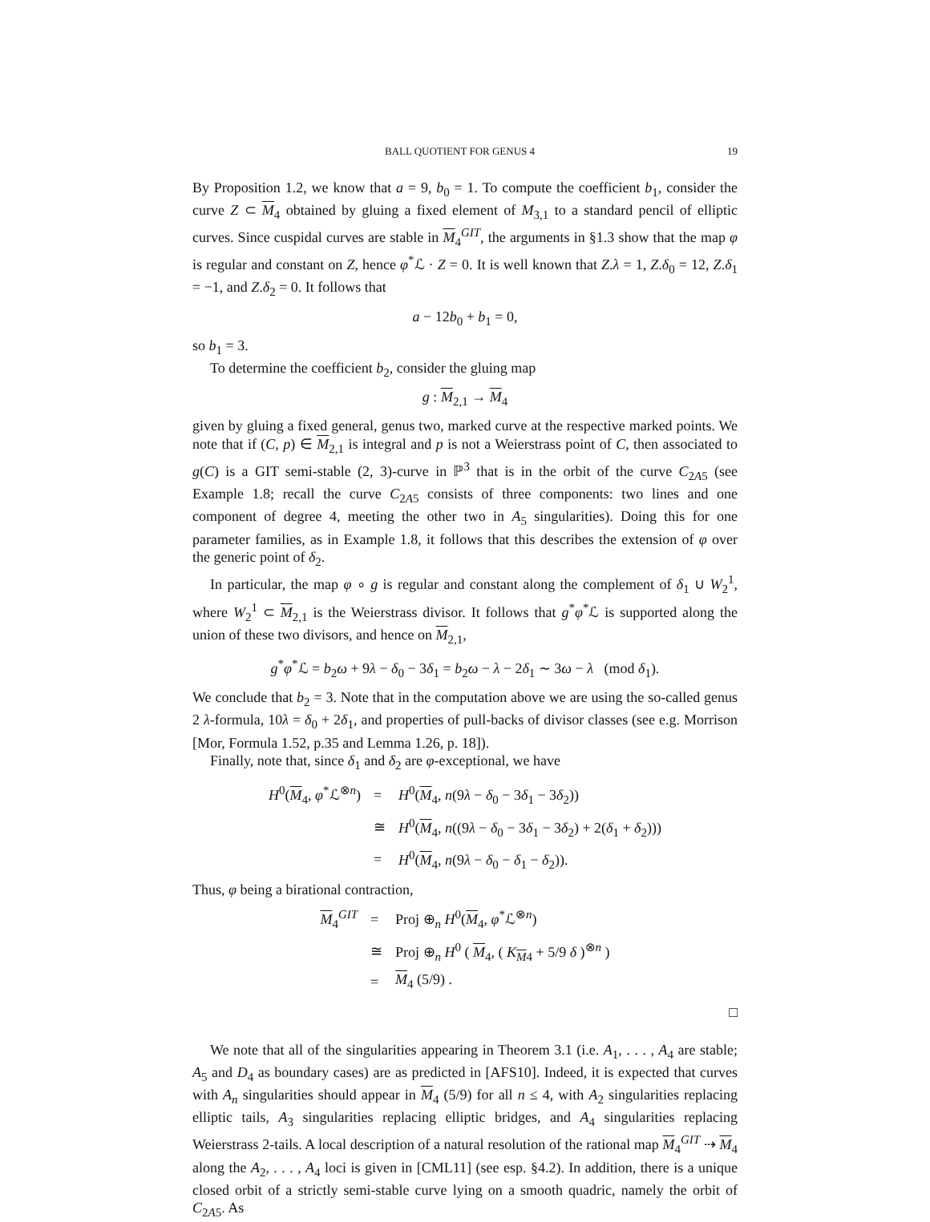BALL QUOTIENT FOR GENUS 4 19
By Proposition 1.2, we know that a = 9, b<sub>0</sub> = 1. To compute the coefficient b<sub>1</sub>, consider the curve Z ⊂ M<sub>4</sub> obtained by gluing a fixed element of M<sub>3,1</sub> to a standard pencil of elliptic curves. Since cuspidal curves are stable in M<sub>4</sub><sup>GIT</sup>, the arguments in §1.3 show that the map φ is regular and constant on Z, hence φ<sup>*</sup>ℒ · Z = 0. It is well known that Z.λ = 1, Z.δ<sub>0</sub> = 12, Z.δ<sub>1</sub> = −1, and Z.δ<sub>2</sub> = 0. It follows that
a − 12b<sub>0</sub> + b<sub>1</sub> = 0,
so b<sub>1</sub> = 3.
To determine the coefficient b<sub>2</sub>, consider the gluing map
g : M<sub>2,1</sub> → M<sub>4</sub>
given by gluing a fixed general, genus two, marked curve at the respective marked points. We note that if (C, p) ∈ M<sub>2,1</sub> is integral and p is not a Weierstrass point of C, then associated to g(C) is a GIT semi-stable (2, 3)-curve in ℙ<sup>3</sup> that is in the orbit of the curve C<sub>2A5</sub> (see Example 1.8; recall the curve C<sub>2A5</sub> consists of three components: two lines and one component of degree 4, meeting the other two in A<sub>5</sub> singularities). Doing this for one parameter families, as in Example 1.8, it follows that this describes the extension of φ over the generic point of δ<sub>2</sub>.
In particular, the map φ ∘ g is regular and constant along the complement of δ<sub>1</sub> ∪ W<sub>2</sub><sup>1</sup>, where W<sub>2</sub><sup>1</sup> ⊂ M<sub>2,1</sub> is the Weierstrass divisor. It follows that g<sup>*</sup>φ<sup>*</sup>ℒ is supported along the union of these two divisors, and hence on M<sub>2,1</sub>,
g<sup>*</sup>φ<sup>*</sup>ℒ = b<sub>2</sub>ω + 9λ − δ<sub>0</sub> − 3δ<sub>1</sub> = b<sub>2</sub>ω − λ − 2δ<sub>1</sub> ∼ 3ω − λ (mod δ<sub>1</sub>).
We conclude that b<sub>2</sub> = 3. Note that in the computation above we are using the so-called genus 2 λ-formula, 10λ = δ<sub>0</sub> + 2δ<sub>1</sub>, and properties of pull-backs of divisor classes (see e.g. Morrison [Mor, Formula 1.52, p.35 and Lemma 1.26, p. 18]).
Finally, note that, since δ<sub>1</sub> and δ<sub>2</sub> are φ-exceptional, we have
| H<sup>0</sup>( M<sub>4</sub>, φ<sup>*</sup>ℒ<sup>⊗n</sup>) | = | H<sup>0</sup>( M<sub>4</sub>, n (9 λ − δ<sub>0</sub> − 3 δ<sub>1</sub> − 3 δ<sub>2</sub>)) |
| | ≅ | H<sup>0</sup>( M<sub>4</sub>, n ((9 λ − δ<sub>0</sub> − 3 δ<sub>1</sub> − 3 δ<sub>2</sub>) + 2( δ<sub>1</sub> + δ<sub>2</sub>))) |
| | = | H<sup>0</sup>( M<sub>4</sub>, n (9 λ − δ<sub>0</sub> − δ<sub>1</sub> − δ<sub>2</sub>)). |
Thus, φ being a birational contraction,
| M<sub>4</sub><sup>GIT</sup> | = | Proj ⊕<sub>n</sub> H<sup>0</sup>( M<sub>4</sub>, φ<sup>*</sup>ℒ<sup>⊗n</sup>) |
| | ≅ | Proj ⊕<sub>n</sub> H<sup>0</sup> ( M<sub>4</sub>, ( K<sub>M4</sub> + 5/9 δ )<sup>⊗n</sup> ) |
| | = | M<sub>4</sub> (5/9) . |
□
We note that all of the singularities appearing in Theorem 3.1 (i.e. A<sub>1</sub>, . . . , A<sub>4</sub> are stable; A<sub>5</sub> and D<sub>4</sub> as boundary cases) are as predicted in [AFS10]. Indeed, it is expected that curves with A<sub>n</sub> singularities should appear in M<sub>4</sub> (5/9) for all n ≤ 4, with A<sub>2</sub> singularities replacing elliptic tails, A<sub>3</sub> singularities replacing elliptic bridges, and A<sub>4</sub> singularities replacing Weierstrass 2-tails. A local description of a natural resolution of the rational map M<sub>4</sub><sup>GIT</sup> ⇢ M<sub>4</sub> along the A<sub>2</sub>, . . . , A<sub>4</sub> loci is given in [CML11] (see esp. §4.2). In addition, there is a unique closed orbit of a strictly semi-stable curve lying on a smooth quadric, namely the orbit of C<sub>2A5</sub>. As